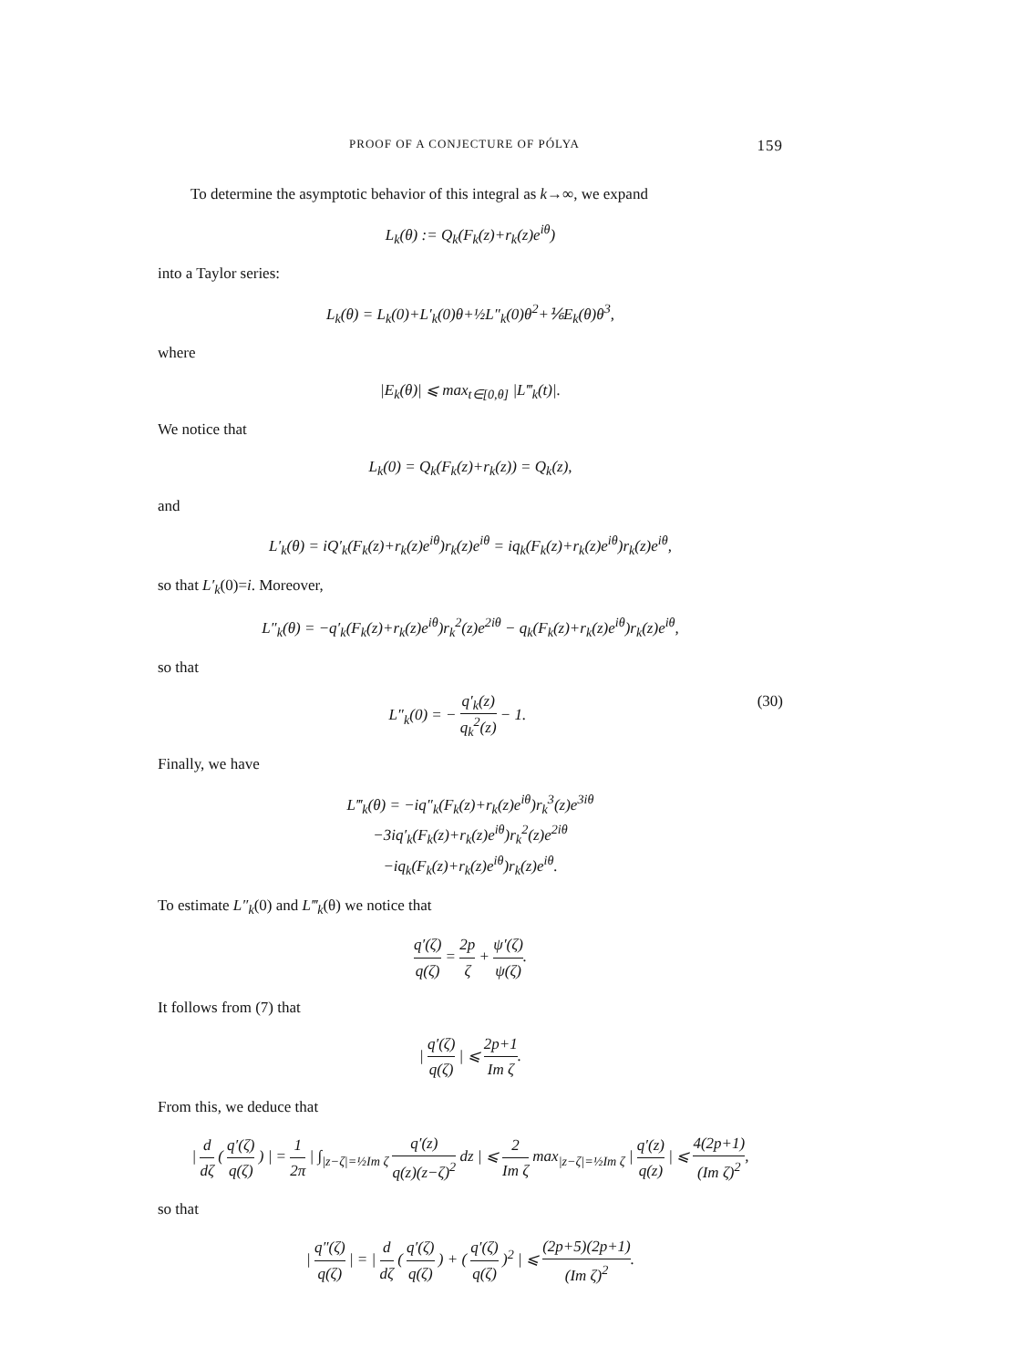PROOF OF A CONJECTURE OF PÓLYA 159
To determine the asymptotic behavior of this integral as k→∞, we expand
L<sub>k</sub>(θ) := Q<sub>k</sub>(F<sub>k</sub>(z)+r<sub>k</sub>(z)e<sup>iθ</sup>)
into a Taylor series:
L<sub>k</sub>(θ) = L<sub>k</sub>(0)+L′<sub>k</sub>(0)θ+½L″<sub>k</sub>(0)θ<sup>2</sup>+⅙E<sub>k</sub>(θ)θ<sup>3</sup>,
where
|E<sub>k</sub>(θ)| ⩽ max<sub>t∈[0,θ]</sub> |L‴<sub>k</sub>(t)|.
We notice that
L<sub>k</sub>(0) = Q<sub>k</sub>(F<sub>k</sub>(z)+r<sub>k</sub>(z)) = Q<sub>k</sub>(z),
and
L′<sub>k</sub>(θ) = iQ′<sub>k</sub>(F<sub>k</sub>(z)+r<sub>k</sub>(z)e<sup>iθ</sup>)r<sub>k</sub>(z)e<sup>iθ</sup> = iq<sub>k</sub>(F<sub>k</sub>(z)+r<sub>k</sub>(z)e<sup>iθ</sup>)r<sub>k</sub>(z)e<sup>iθ</sup>,
so that L′<sub>k</sub>(0)=i. Moreover,
L″<sub>k</sub>(θ) = −q′<sub>k</sub>(F<sub>k</sub>(z)+r<sub>k</sub>(z)e<sup>iθ</sup>)r<sub>k</sub><sup>2</sup>(z)e<sup>2iθ</sup> − q<sub>k</sub>(F<sub>k</sub>(z)+r<sub>k</sub>(z)e<sup>iθ</sup>)r<sub>k</sub>(z)e<sup>iθ</sup>,
so that
L″<sub>k</sub>(0) = − q′<sub>k</sub>(z) q<sub>k</sub><sup>2</sup>(z) − 1. (30)
Finally, we have
L‴<sub>k</sub>(θ) = −iq″<sub>k</sub>(F<sub>k</sub>(z)+r<sub>k</sub>(z)e<sup>iθ</sup>)r<sub>k</sub><sup>3</sup>(z)e<sup>3iθ</sup>
−3iq′<sub>k</sub>(F<sub>k</sub>(z)+r<sub>k</sub>(z)e<sup>iθ</sup>)r<sub>k</sub><sup>2</sup>(z)e<sup>2iθ</sup>
−iq<sub>k</sub>(F<sub>k</sub>(z)+r<sub>k</sub>(z)e<sup>iθ</sup>)r<sub>k</sub>(z)e<sup>iθ</sup>.
To estimate L″<sub>k</sub>(0) and L‴<sub>k</sub>(θ) we notice that
q′(ζ) q(ζ) = 2p ζ + ψ′(ζ) ψ(ζ).
It follows from (7) that
| q′(ζ) q(ζ) | ⩽ 2p+1 Im ζ.
From this, we deduce that
| d dζ ( q′(ζ) q(ζ) ) | = 1 2π | ∫<sub>|z−ζ|=½Im ζ</sub> q′(z) q(z)(z−ζ)<sup>2</sup> dz | ⩽ 2 Im ζ max<sub>|z−ζ|=½Im ζ</sub> | q′(z) q(z) | ⩽ 4(2p+1) (Im ζ)<sup>2</sup>,
so that
| q″(ζ) q(ζ) | = | d dζ ( q′(ζ) q(ζ) ) + ( q′(ζ) q(ζ) )<sup>2</sup> | ⩽ (2p+5)(2p+1) (Im ζ)<sup>2</sup>.